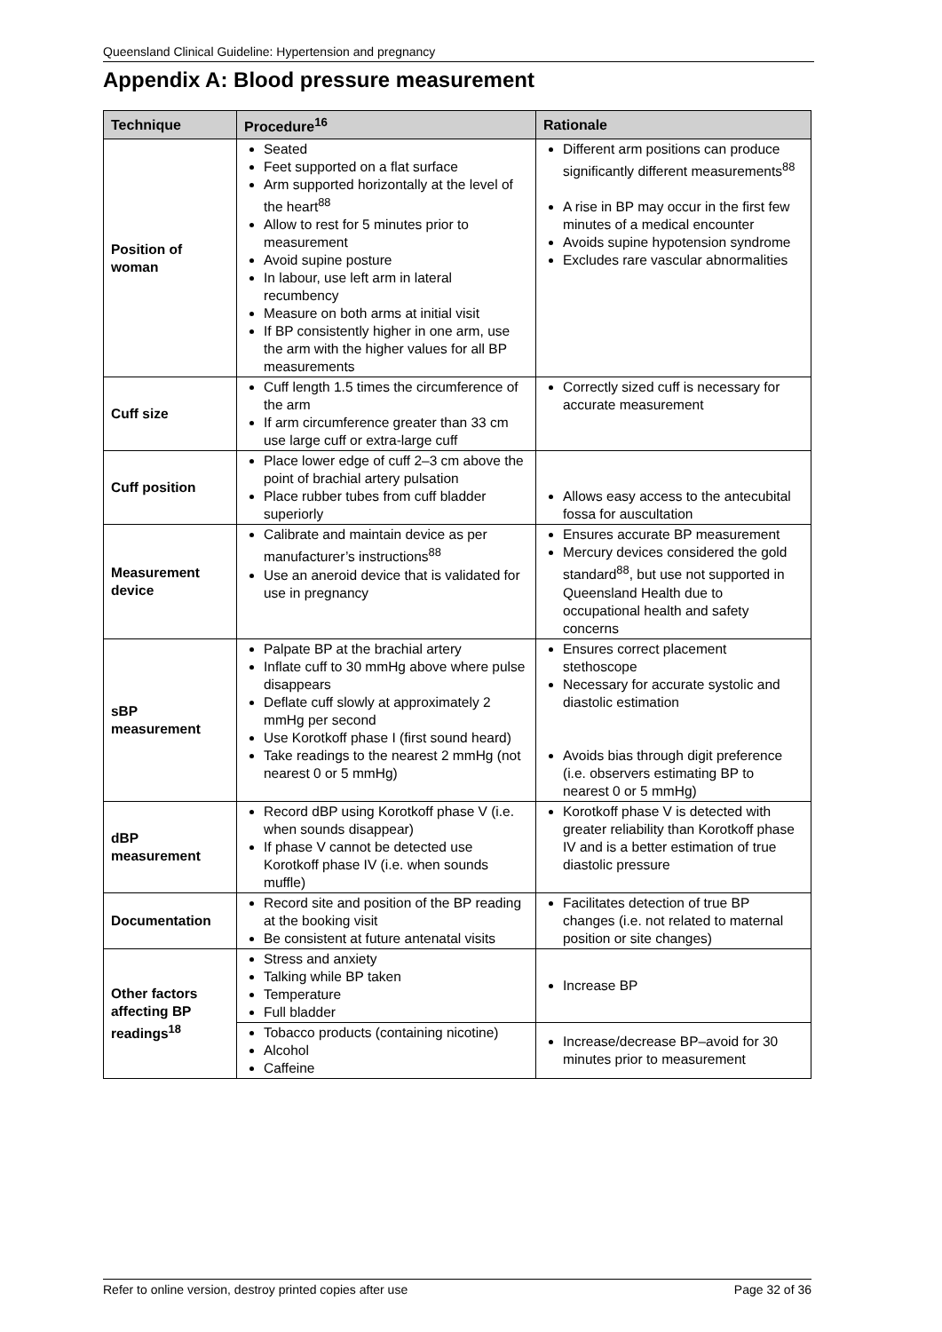Queensland Clinical Guideline: Hypertension and pregnancy
Appendix A: Blood pressure measurement
| Technique | Procedure<sup>16</sup> | Rationale |
| --- | --- | --- |
| Position of woman | Seated Feet supported on a flat surface Arm supported horizontally at the level of the heart<sup>88</sup> Allow to rest for 5 minutes prior to measurement Avoid supine posture In labour, use left arm in lateral recumbency Measure on both arms at initial visit If BP consistently higher in one arm, use the arm with the higher values for all BP measurements | Different arm positions can produce significantly different measurements<sup>88</sup> A rise in BP may occur in the first few minutes of a medical encounter Avoids supine hypotension syndrome Excludes rare vascular abnormalities |
| Cuff size | Cuff length 1.5 times the circumference of the arm If arm circumference greater than 33 cm use large cuff or extra-large cuff | Correctly sized cuff is necessary for accurate measurement |
| Cuff position | Place lower edge of cuff 2–3 cm above the point of brachial artery pulsation Place rubber tubes from cuff bladder superiorly | Allows easy access to the antecubital fossa for auscultation |
| Measurement device | Calibrate and maintain device as per manufacturer’s instructions<sup>88</sup> Use an aneroid device that is validated for use in pregnancy | Ensures accurate BP measurement Mercury devices considered the gold standard<sup>88</sup>, but use not supported in Queensland Health due to occupational health and safety concerns |
| sBP measurement | Palpate BP at the brachial artery Inflate cuff to 30 mmHg above where pulse disappears Deflate cuff slowly at approximately 2 mmHg per second Use Korotkoff phase I (first sound heard) Take readings to the nearest 2 mmHg (not nearest 0 or 5 mmHg) | Ensures correct placement stethoscope Necessary for accurate systolic and diastolic estimation Avoids bias through digit preference (i.e. observers estimating BP to nearest 0 or 5 mmHg) |
| dBP measurement | Record dBP using Korotkoff phase V (i.e. when sounds disappear) If phase V cannot be detected use Korotkoff phase IV (i.e. when sounds muffle) | Korotkoff phase V is detected with greater reliability than Korotkoff phase IV and is a better estimation of true diastolic pressure |
| Documentation | Record site and position of the BP reading at the booking visit Be consistent at future antenatal visits | Facilitates detection of true BP changes (i.e. not related to maternal position or site changes) |
| Other factors affecting BP readings<sup>18</sup> | Stress and anxiety Talking while BP taken Temperature Full bladder | Increase BP |
| | Tobacco products (containing nicotine) Alcohol Caffeine | Increase/decrease BP–avoid for 30 minutes prior to measurement |
Refer to online version, destroy printed copies after use Page 32 of 36